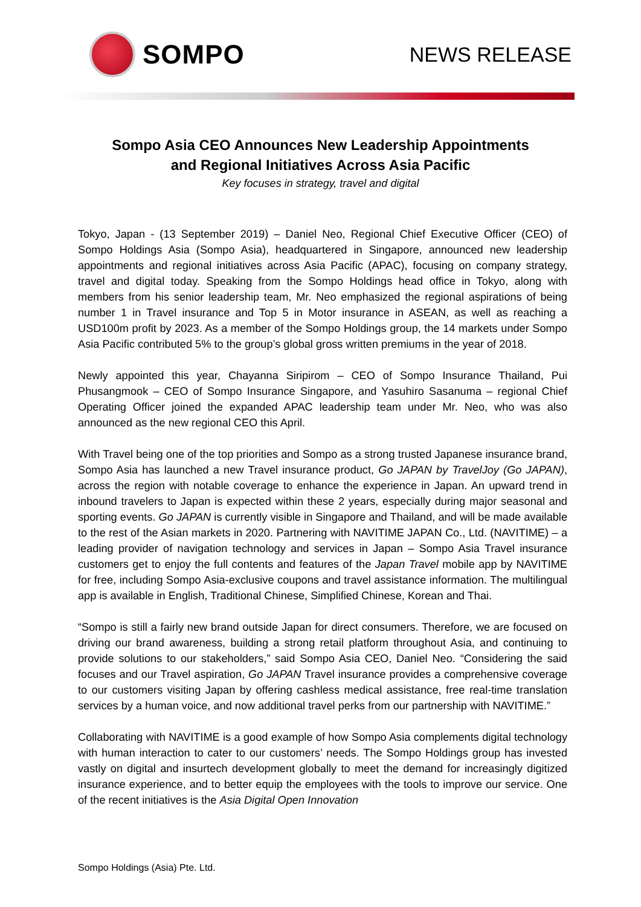SOMPO
NEWS RELEASE
Sompo Asia CEO Announces New Leadership Appointments
and Regional Initiatives Across Asia Pacific
Key focuses in strategy, travel and digital
Tokyo, Japan - (13 September 2019) – Daniel Neo, Regional Chief Executive Officer (CEO) of Sompo Holdings Asia (Sompo Asia), headquartered in Singapore, announced new leadership appointments and regional initiatives across Asia Pacific (APAC), focusing on company strategy, travel and digital today. Speaking from the Sompo Holdings head office in Tokyo, along with members from his senior leadership team, Mr. Neo emphasized the regional aspirations of being number 1 in Travel insurance and Top 5 in Motor insurance in ASEAN, as well as reaching a USD100m profit by 2023. As a member of the Sompo Holdings group, the 14 markets under Sompo Asia Pacific contributed 5% to the group’s global gross written premiums in the year of 2018.
Newly appointed this year, Chayanna Siripirom – CEO of Sompo Insurance Thailand, Pui Phusangmook – CEO of Sompo Insurance Singapore, and Yasuhiro Sasanuma – regional Chief Operating Officer joined the expanded APAC leadership team under Mr. Neo, who was also announced as the new regional CEO this April.
With Travel being one of the top priorities and Sompo as a strong trusted Japanese insurance brand, Sompo Asia has launched a new Travel insurance product, Go JAPAN by TravelJoy (Go JAPAN), across the region with notable coverage to enhance the experience in Japan. An upward trend in inbound travelers to Japan is expected within these 2 years, especially during major seasonal and sporting events. Go JAPAN is currently visible in Singapore and Thailand, and will be made available to the rest of the Asian markets in 2020. Partnering with NAVITIME JAPAN Co., Ltd. (NAVITIME) – a leading provider of navigation technology and services in Japan – Sompo Asia Travel insurance customers get to enjoy the full contents and features of the Japan Travel mobile app by NAVITIME for free, including Sompo Asia-exclusive coupons and travel assistance information. The multilingual app is available in English, Traditional Chinese, Simplified Chinese, Korean and Thai.
“Sompo is still a fairly new brand outside Japan for direct consumers. Therefore, we are focused on driving our brand awareness, building a strong retail platform throughout Asia, and continuing to provide solutions to our stakeholders,” said Sompo Asia CEO, Daniel Neo. “Considering the said focuses and our Travel aspiration, Go JAPAN Travel insurance provides a comprehensive coverage to our customers visiting Japan by offering cashless medical assistance, free real-time translation services by a human voice, and now additional travel perks from our partnership with NAVITIME.”
Collaborating with NAVITIME is a good example of how Sompo Asia complements digital technology with human interaction to cater to our customers’ needs. The Sompo Holdings group has invested vastly on digital and insurtech development globally to meet the demand for increasingly digitized insurance experience, and to better equip the employees with the tools to improve our service. One of the recent initiatives is the Asia Digital Open Innovation
Sompo Holdings (Asia) Pte. Ltd.